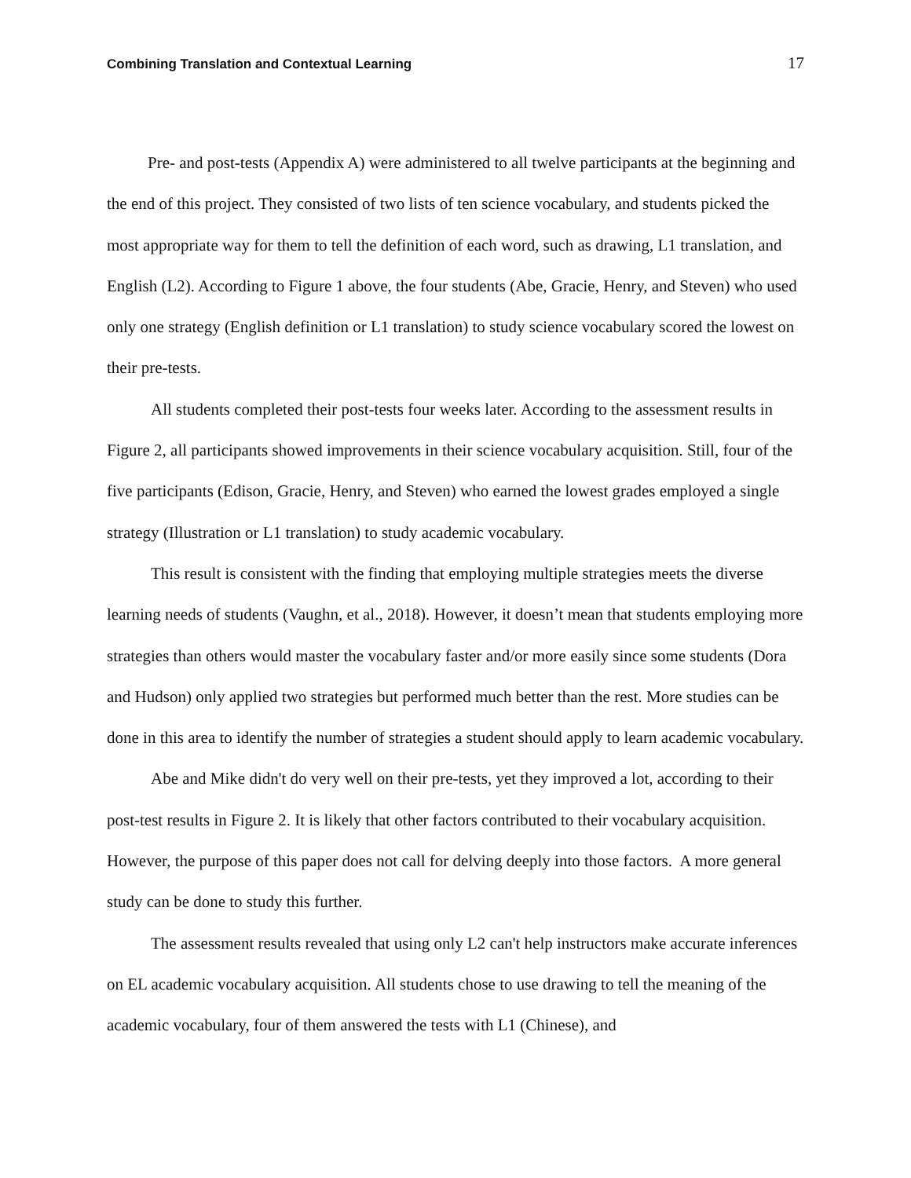Combining Translation and Contextual Learning 17
Pre- and post-tests (Appendix A) were administered to all twelve participants at the beginning and the end of this project. They consisted of two lists of ten science vocabulary, and students picked the most appropriate way for them to tell the definition of each word, such as drawing, L1 translation, and English (L2). According to Figure 1 above, the four students (Abe, Gracie, Henry, and Steven) who used only one strategy (English definition or L1 translation) to study science vocabulary scored the lowest on their pre-tests.
All students completed their post-tests four weeks later. According to the assessment results in Figure 2, all participants showed improvements in their science vocabulary acquisition. Still, four of the five participants (Edison, Gracie, Henry, and Steven) who earned the lowest grades employed a single strategy (Illustration or L1 translation) to study academic vocabulary.
This result is consistent with the finding that employing multiple strategies meets the diverse learning needs of students (Vaughn, et al., 2018). However, it doesn’t mean that students employing more strategies than others would master the vocabulary faster and/or more easily since some students (Dora and Hudson) only applied two strategies but performed much better than the rest. More studies can be done in this area to identify the number of strategies a student should apply to learn academic vocabulary.
Abe and Mike didn't do very well on their pre-tests, yet they improved a lot, according to their post-test results in Figure 2. It is likely that other factors contributed to their vocabulary acquisition. However, the purpose of this paper does not call for delving deeply into those factors. A more general study can be done to study this further.
The assessment results revealed that using only L2 can't help instructors make accurate inferences on EL academic vocabulary acquisition. All students chose to use drawing to tell the meaning of the academic vocabulary, four of them answered the tests with L1 (Chinese), and